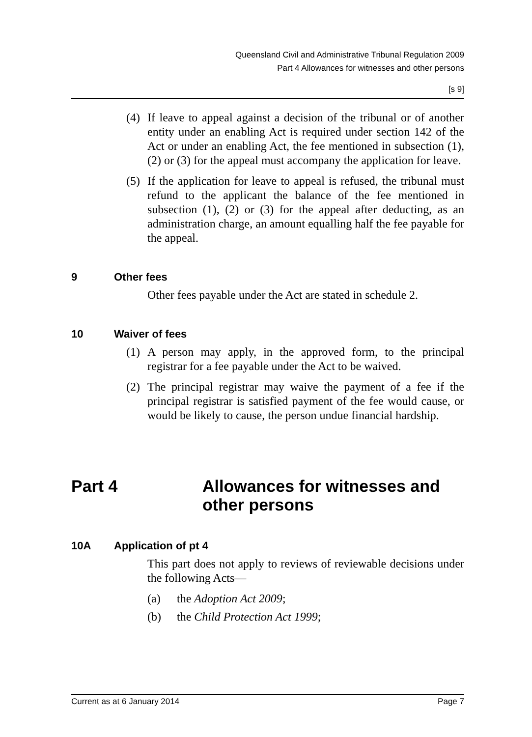Queensland Civil and Administrative Tribunal Regulation 2009
Part 4 Allowances for witnesses and other persons
[s 9]
(4) If leave to appeal against a decision of the tribunal or of another entity under an enabling Act is required under section 142 of the Act or under an enabling Act, the fee mentioned in subsection (1), (2) or (3) for the appeal must accompany the application for leave.
(5) If the application for leave to appeal is refused, the tribunal must refund to the applicant the balance of the fee mentioned in subsection (1), (2) or (3) for the appeal after deducting, as an administration charge, an amount equalling half the fee payable for the appeal.
9 Other fees
Other fees payable under the Act are stated in schedule 2.
10 Waiver of fees
(1) A person may apply, in the approved form, to the principal registrar for a fee payable under the Act to be waived.
(2) The principal registrar may waive the payment of a fee if the principal registrar is satisfied payment of the fee would cause, or would be likely to cause, the person undue financial hardship.
Part 4 Allowances for witnesses and other persons
10A Application of pt 4
This part does not apply to reviews of reviewable decisions under the following Acts—
(a) the Adoption Act 2009;
(b) the Child Protection Act 1999;
Current as at 6 January 2014 Page 7